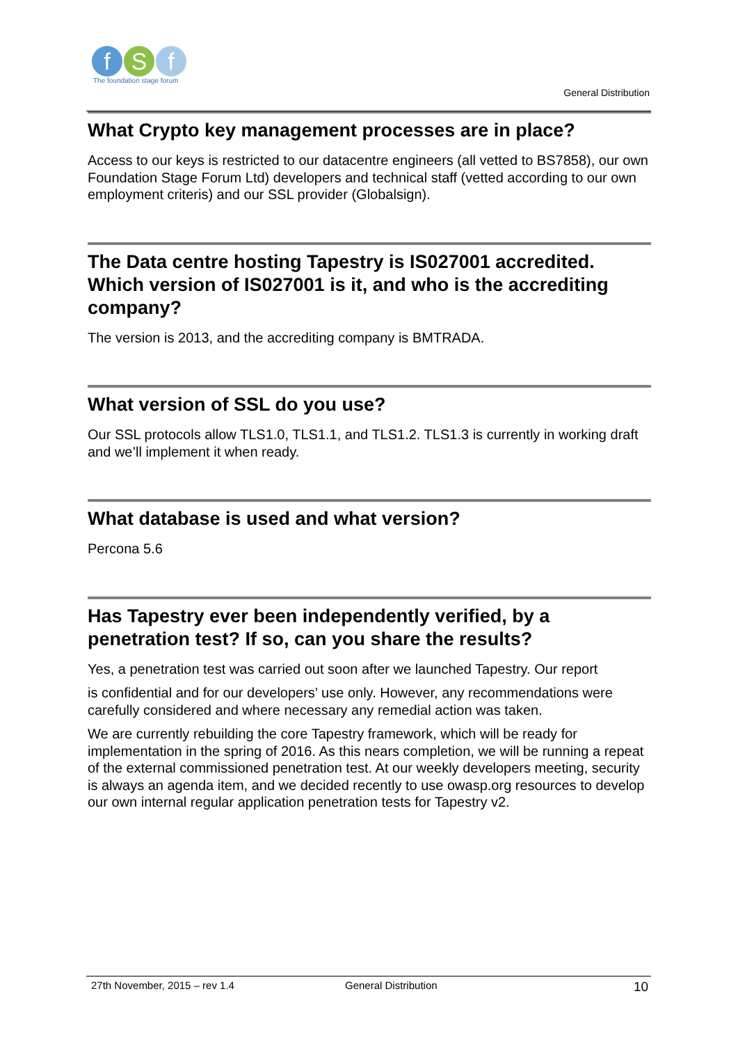f S f
The foundation stage forum
General Distribution
What Crypto key management processes are in place?
Access to our keys is restricted to our datacentre engineers (all vetted to BS7858), our own Foundation Stage Forum Ltd) developers and technical staff (vetted according to our own employment criteris) and our SSL provider (Globalsign).
The Data centre hosting Tapestry is IS027001 accredited. Which version of IS027001 is it, and who is the accrediting company?
The version is 2013, and the accrediting company is BMTRADA.
What version of SSL do you use?
Our SSL protocols allow TLS1.0, TLS1.1, and TLS1.2. TLS1.3 is currently in working draft and we’ll implement it when ready.
What database is used and what version?
Percona 5.6
Has Tapestry ever been independently verified, by a penetration test? If so, can you share the results?
Yes, a penetration test was carried out soon after we launched Tapestry. Our report
is confidential and for our developers’ use only. However, any recommendations were carefully considered and where necessary any remedial action was taken.
We are currently rebuilding the core Tapestry framework, which will be ready for implementation in the spring of 2016. As this nears completion, we will be running a repeat of the external commissioned penetration test. At our weekly developers meeting, security is always an agenda item, and we decided recently to use owasp.org resources to develop our own internal regular application penetration tests for Tapestry v2.
27th November, 2015 – rev 1.4 General Distribution 10